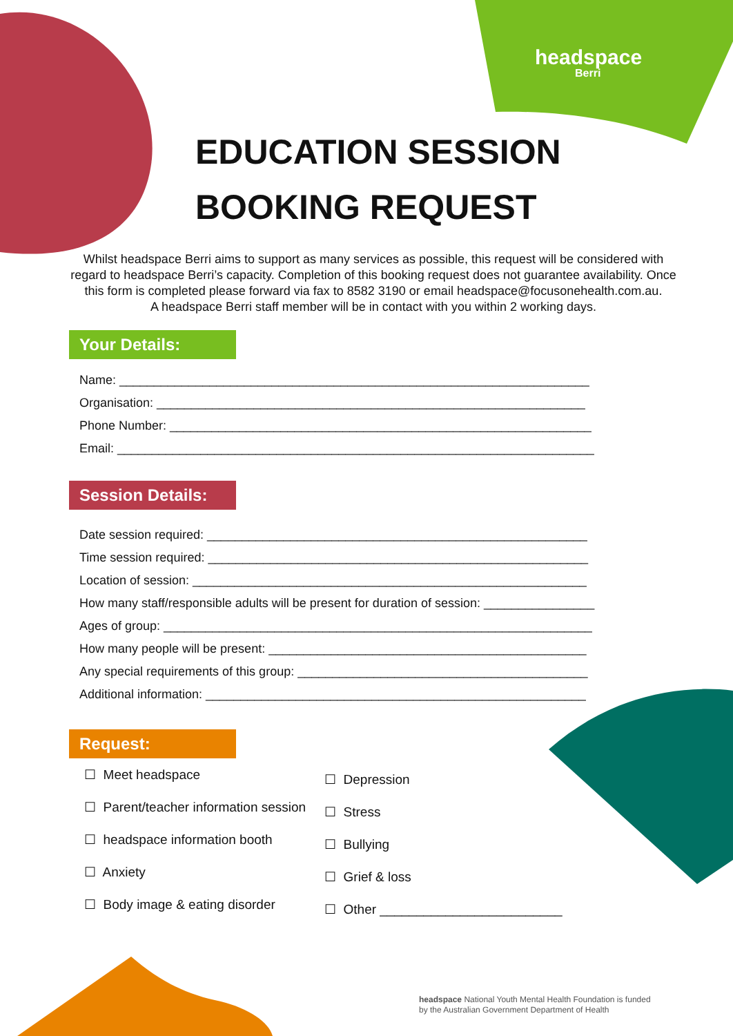headspace
Berri
EDUCATION SESSION
BOOKING REQUEST
Whilst headspace Berri aims to support as many services as possible, this request will be considered with regard to headspace Berri’s capacity. Completion of this booking request does not guarantee availability. Once this form is completed please forward via fax to 8582 3190 or email headspace@focusonehealth.com.au.
A headspace Berri staff member will be in contact with you within 2 working days.
Your Details:
Name: ____________________________________________________________________
Organisation: ______________________________________________________________
Phone Number: _____________________________________________________________
Email: _____________________________________________________________________
Session Details:
Date session required: _______________________________________________________
Time session required: _______________________________________________________
Location of session: _________________________________________________________
How many staff/responsible adults will be present for duration of session: ________________
Ages of group: ______________________________________________________________
How many people will be present: ______________________________________________
Any special requirements of this group: __________________________________________
Additional information: _______________________________________________________
Request:
☐ Meet headspace
☐ Parent/teacher information session
☐ headspace information booth
☐ Anxiety
☐ Body image & eating disorder
☐ Depression
☐ Stress
☐ Bullying
☐ Grief & loss
☐ Other _________________________
headspace National Youth Mental Health Foundation is funded
by the Australian Government Department of Health